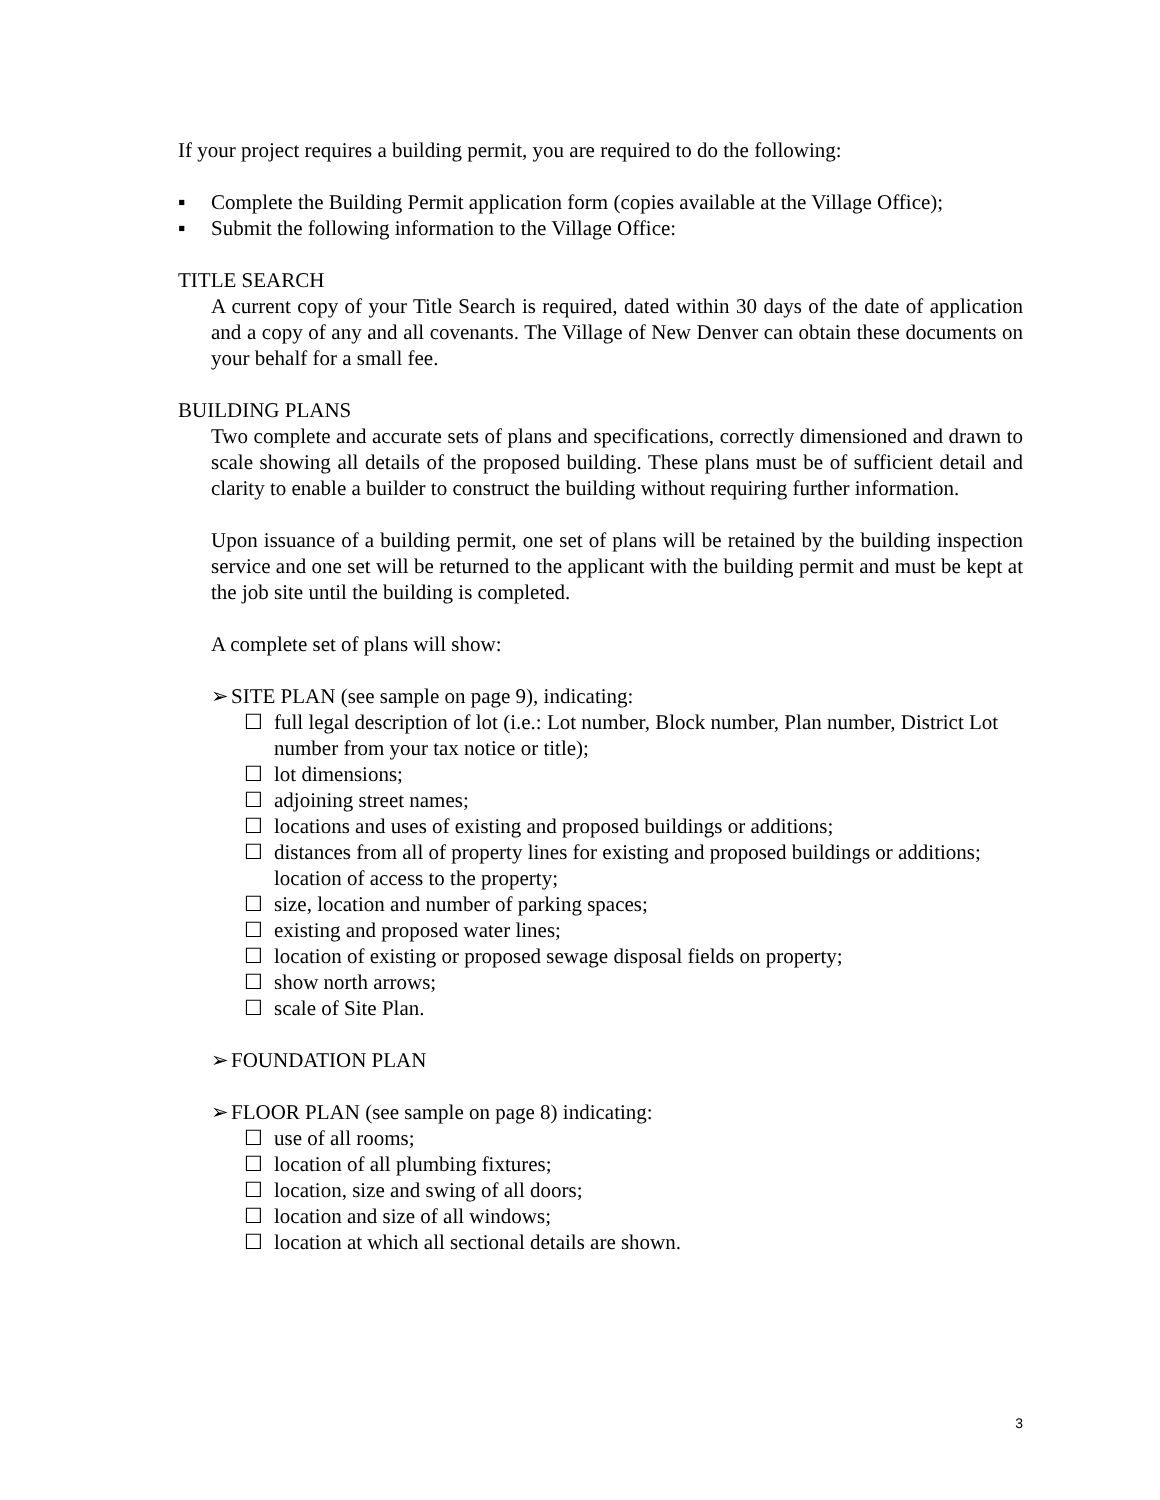If your project requires a building permit, you are required to do the following:
▪ Complete the Building Permit application form (copies available at the Village Office);
▪ Submit the following information to the Village Office:
TITLE SEARCH
A current copy of your Title Search is required, dated within 30 days of the date of application and a copy of any and all covenants. The Village of New Denver can obtain these documents on your behalf for a small fee.
BUILDING PLANS
Two complete and accurate sets of plans and specifications, correctly dimensioned and drawn to scale showing all details of the proposed building. These plans must be of sufficient detail and clarity to enable a builder to construct the building without requiring further information.
Upon issuance of a building permit, one set of plans will be retained by the building inspection service and one set will be returned to the applicant with the building permit and must be kept at the job site until the building is completed.
A complete set of plans will show:
➢ SITE PLAN (see sample on page 9), indicating:
☐ full legal description of lot (i.e.: Lot number, Block number, Plan number, District Lot number from your tax notice or title);
☐ lot dimensions;
☐ adjoining street names;
☐ locations and uses of existing and proposed buildings or additions;
☐ distances from all of property lines for existing and proposed buildings or additions; location of access to the property;
☐ size, location and number of parking spaces;
☐ existing and proposed water lines;
☐ location of existing or proposed sewage disposal fields on property;
☐ show north arrows;
☐ scale of Site Plan.
➢ FOUNDATION PLAN
➢ FLOOR PLAN (see sample on page 8) indicating:
☐ use of all rooms;
☐ location of all plumbing fixtures;
☐ location, size and swing of all doors;
☐ location and size of all windows;
☐ location at which all sectional details are shown.
3